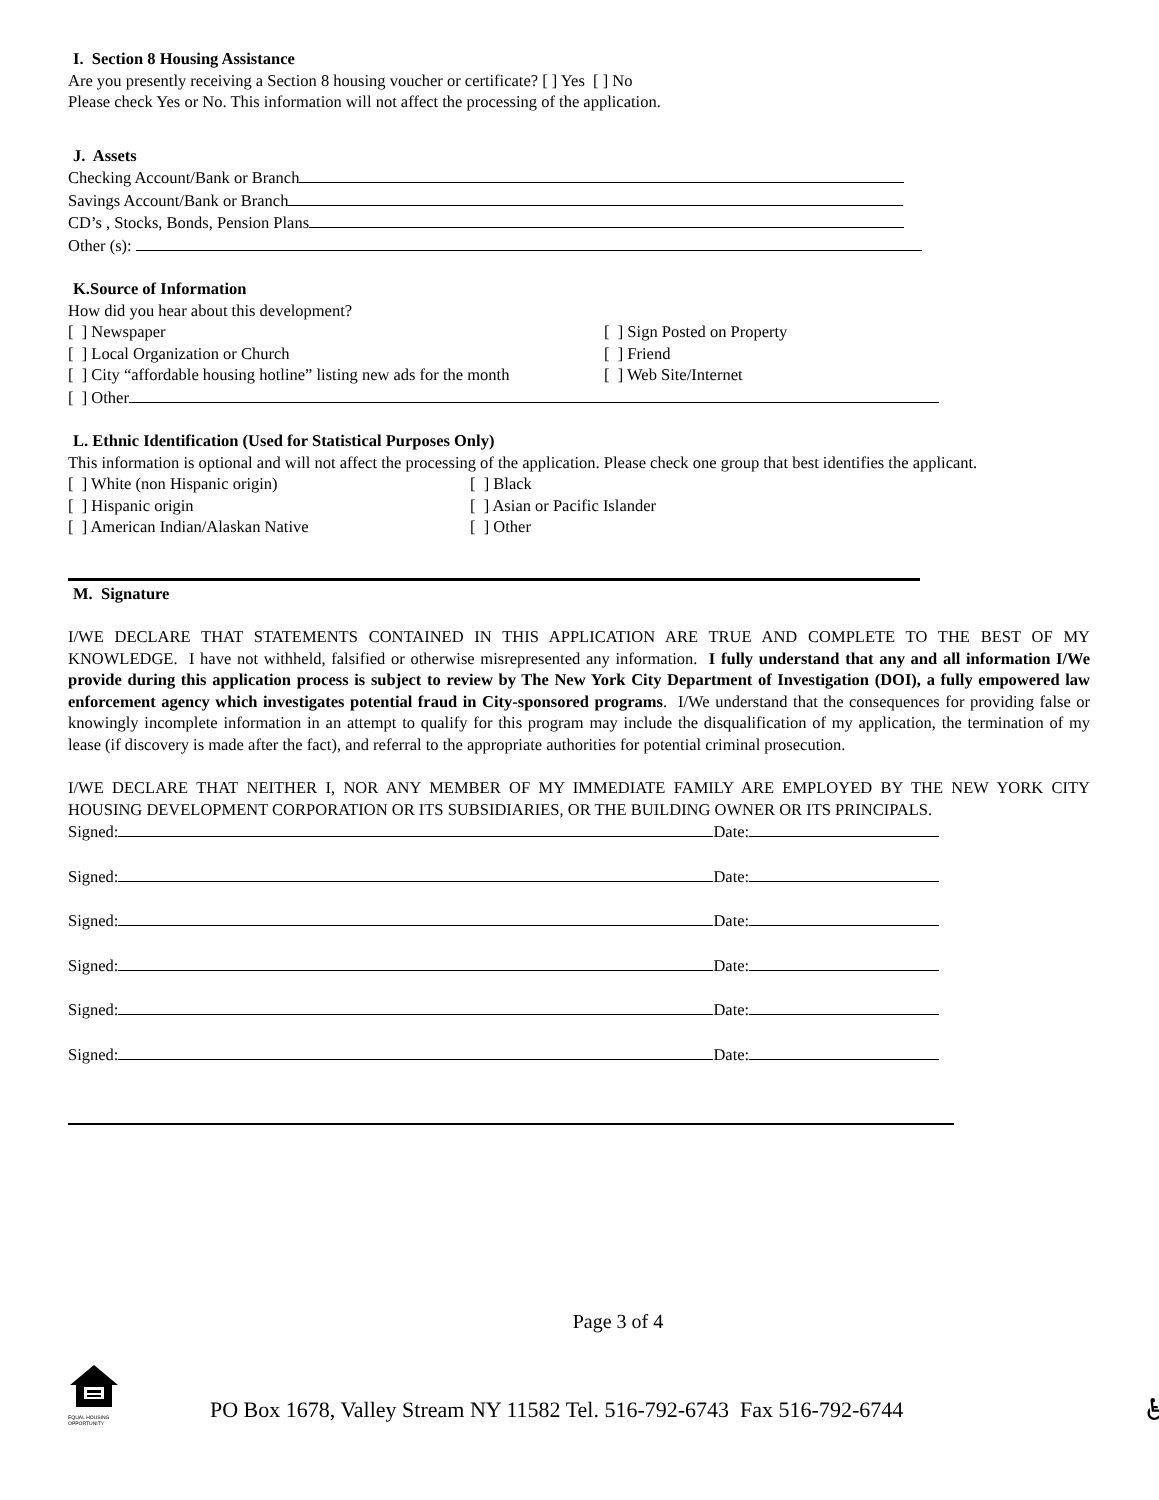I. Section 8 Housing Assistance
Are you presently receiving a Section 8 housing voucher or certificate? [ ] Yes [ ] No
Please check Yes or No. This information will not affect the processing of the application.
J. Assets
Checking Account/Bank or Branch
Savings Account/Bank or Branch
CD’s , Stocks, Bonds, Pension Plans
Other (s):
K.Source of Information
How did you hear about this development?
[ ] Newspaper [ ] Sign Posted on Property
[ ] Local Organization or Church [ ] Friend
[ ] City “affordable housing hotline” listing new ads for the month [ ] Web Site/Internet
[ ] Other
L. Ethnic Identification (Used for Statistical Purposes Only)
This information is optional and will not affect the processing of the application. Please check one group that best identifies the applicant.
[ ] White (non Hispanic origin) [ ] Black
[ ] Hispanic origin [ ] Asian or Pacific Islander
[ ] American Indian/Alaskan Native [ ] Other
M. Signature
I/WE DECLARE THAT STATEMENTS CONTAINED IN THIS APPLICATION ARE TRUE AND COMPLETE TO THE BEST OF MY KNOWLEDGE. I have not withheld, falsified or otherwise misrepresented any information. I fully understand that any and all information I/We provide during this application process is subject to review by The New York City Department of Investigation (DOI), a fully empowered law enforcement agency which investigates potential fraud in City-sponsored programs. I/We understand that the consequences for providing false or knowingly incomplete information in an attempt to qualify for this program may include the disqualification of my application, the termination of my lease (if discovery is made after the fact), and referral to the appropriate authorities for potential criminal prosecution.
I/WE DECLARE THAT NEITHER I, NOR ANY MEMBER OF MY IMMEDIATE FAMILY ARE EMPLOYED BY THE NEW YORK CITY HOUSING DEVELOPMENT CORPORATION OR ITS SUBSIDIARIES, OR THE BUILDING OWNER OR ITS PRINCIPALS.
Signed: Date:
Signed: Date:
Signed: Date:
Signed: Date:
Signed: Date:
Signed: Date:
Page 3 of 4
EQUAL HOUSING OPPORTUNITY
PO Box 1678, Valley Stream NY 11582 Tel. 516-792-6743 Fax 516-792-6744
♿